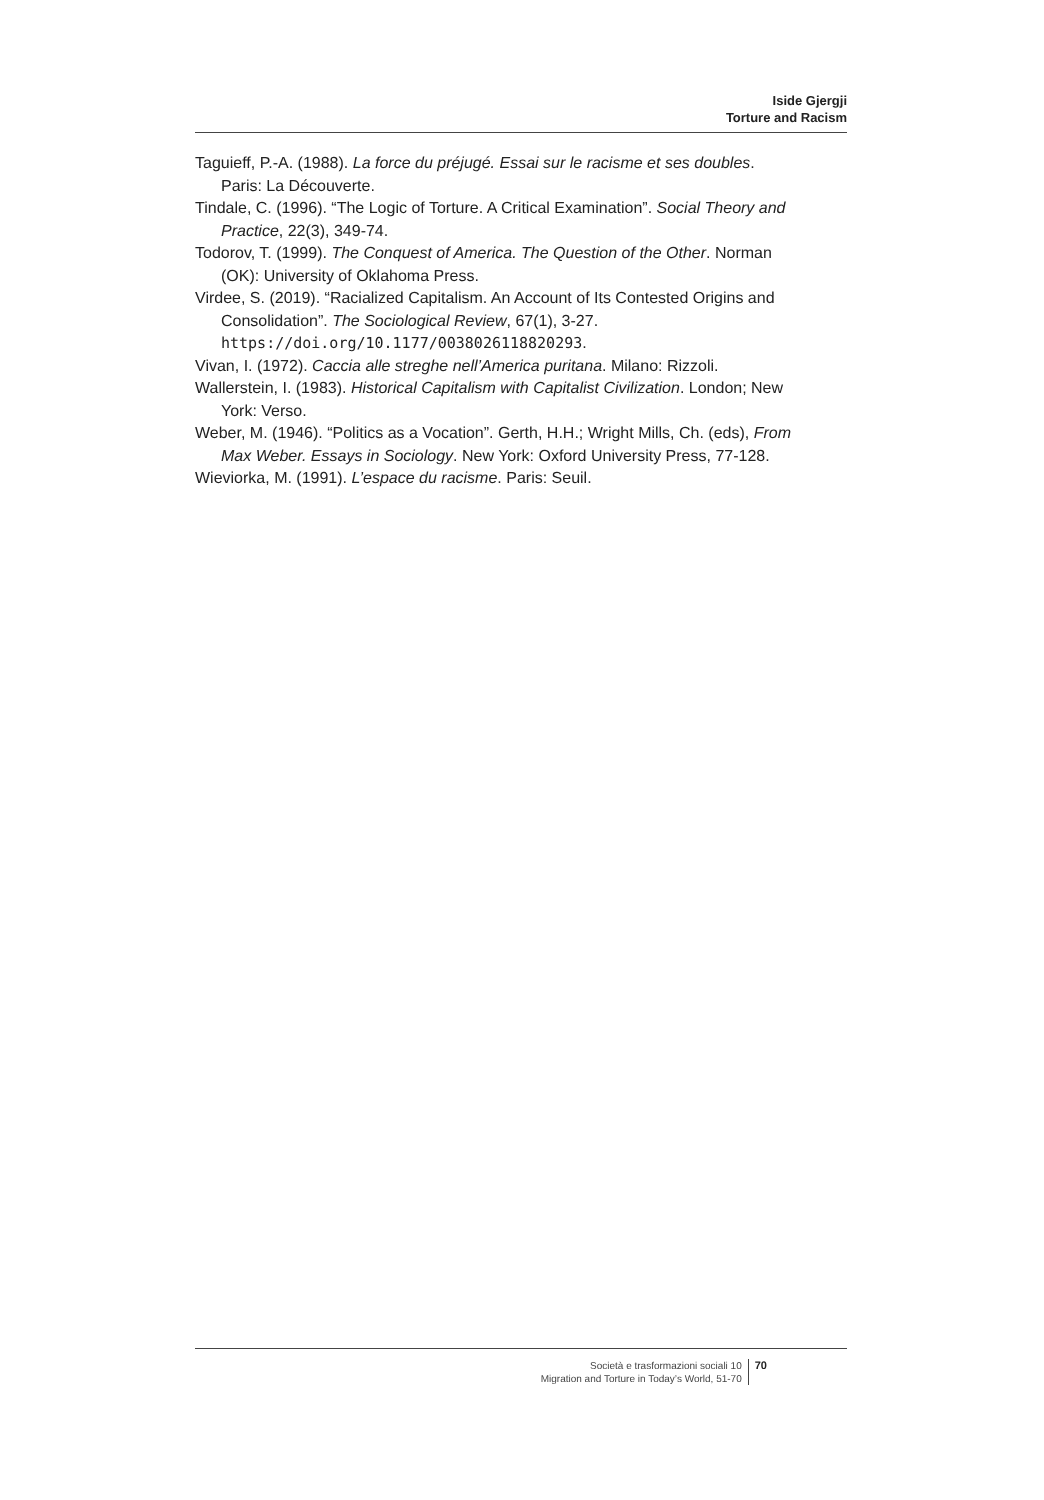Iside Gjergji
Torture and Racism
Taguieff, P.-A. (1988). La force du préjugé. Essai sur le racisme et ses doubles. Paris: La Découverte.
Tindale, C. (1996). “The Logic of Torture. A Critical Examination”. Social Theory and Practice, 22(3), 349-74.
Todorov, T. (1999). The Conquest of America. The Question of the Other. Norman (OK): University of Oklahoma Press.
Virdee, S. (2019). “Racialized Capitalism. An Account of Its Contested Origins and Consolidation”. The Sociological Review, 67(1), 3-27. https://doi.org/10.1177/0038026118820293.
Vivan, I. (1972). Caccia alle streghe nell’America puritana. Milano: Rizzoli.
Wallerstein, I. (1983). Historical Capitalism with Capitalist Civilization. London; New York: Verso.
Weber, M. (1946). “Politics as a Vocation”. Gerth, H.H.; Wright Mills, Ch. (eds), From Max Weber. Essays in Sociology. New York: Oxford University Press, 77-128.
Wieviorka, M. (1991). L’espace du racisme. Paris: Seuil.
Società e trasformazioni sociali 10
Migration and Torture in Today’s World, 51-70
70